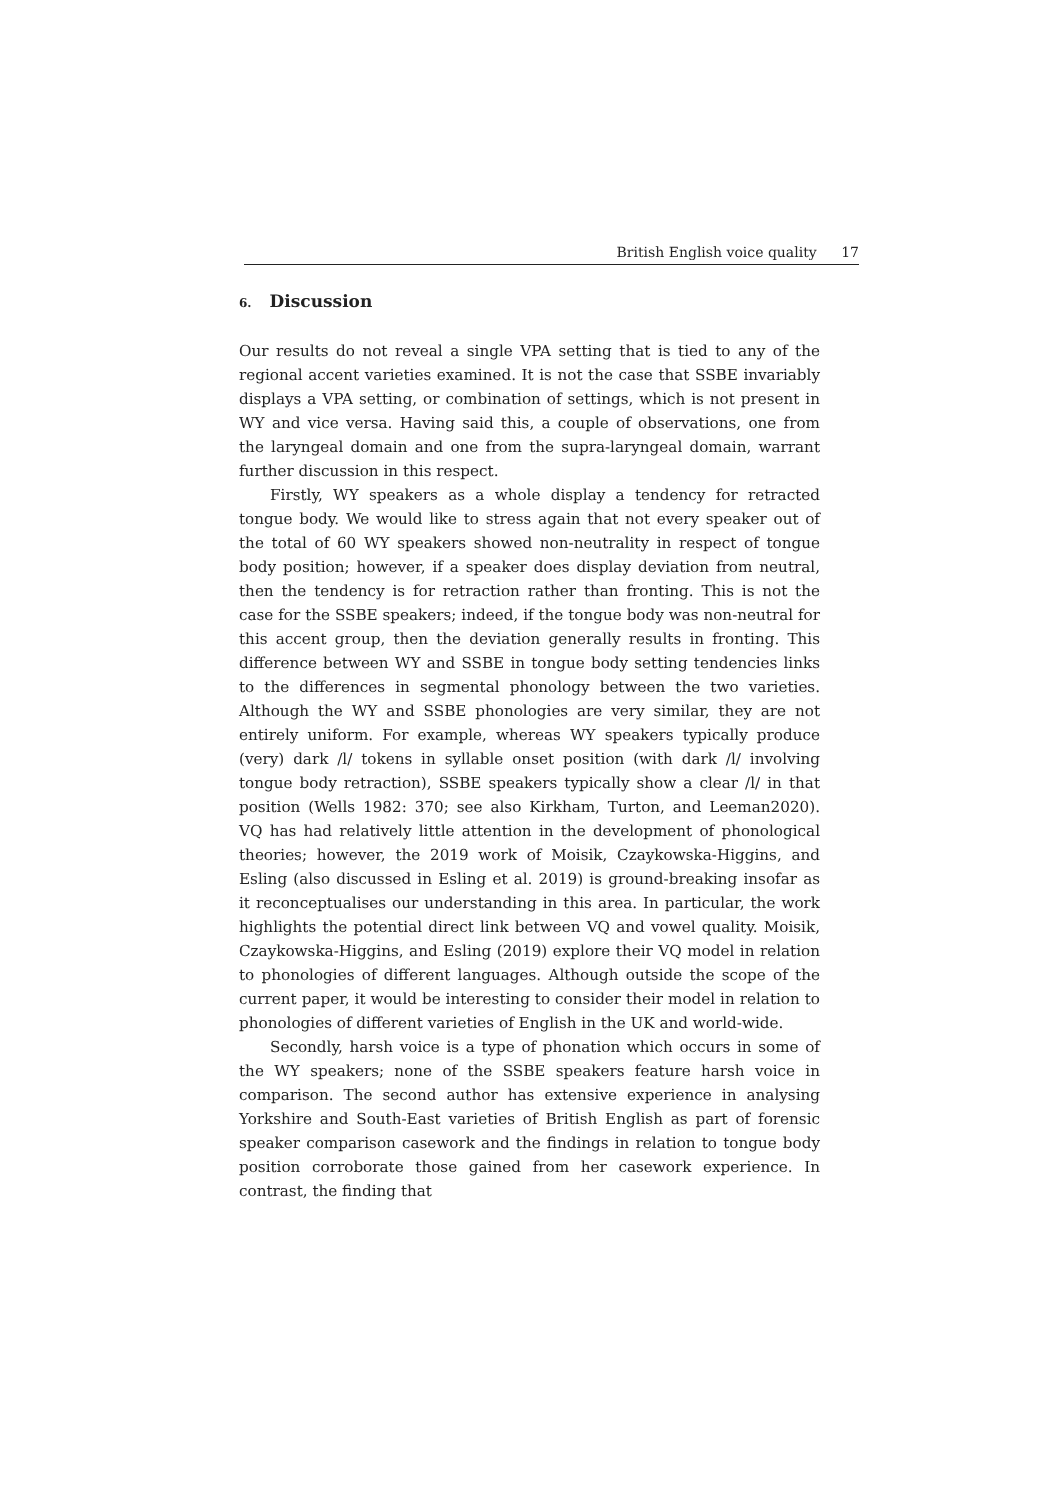British English voice quality 17
6. Discussion
Our results do not reveal a single VPA setting that is tied to any of the regional accent varieties examined. It is not the case that SSBE invariably displays a VPA setting, or combination of settings, which is not present in WY and vice versa. Having said this, a couple of observations, one from the laryngeal domain and one from the supra-laryngeal domain, warrant further discussion in this respect.
Firstly, WY speakers as a whole display a tendency for retracted tongue body. We would like to stress again that not every speaker out of the total of 60 WY speakers showed non-neutrality in respect of tongue body position; however, if a speaker does display deviation from neutral, then the tendency is for retraction rather than fronting. This is not the case for the SSBE speakers; indeed, if the tongue body was non-neutral for this accent group, then the deviation generally results in fronting. This difference between WY and SSBE in tongue body setting tendencies links to the differences in segmental phonology between the two varieties. Although the WY and SSBE phonologies are very similar, they are not entirely uniform. For example, whereas WY speakers typically produce (very) dark /l/ tokens in syllable onset position (with dark /l/ involving tongue body retraction), SSBE speakers typically show a clear /l/ in that position (Wells 1982: 370; see also Kirkham, Turton, and Leeman2020). VQ has had relatively little attention in the development of phonological theories; however, the 2019 work of Moisik, Czaykowska-Higgins, and Esling (also discussed in Esling et al. 2019) is ground-breaking insofar as it reconceptualises our understanding in this area. In particular, the work highlights the potential direct link between VQ and vowel quality. Moisik, Czaykowska-Higgins, and Esling (2019) explore their VQ model in relation to phonologies of different languages. Although outside the scope of the current paper, it would be interesting to consider their model in relation to phonologies of different varieties of English in the UK and world-wide.
Secondly, harsh voice is a type of phonation which occurs in some of the WY speakers; none of the SSBE speakers feature harsh voice in comparison. The second author has extensive experience in analysing Yorkshire and South-East varieties of British English as part of forensic speaker comparison casework and the findings in relation to tongue body position corroborate those gained from her casework experience. In contrast, the finding that